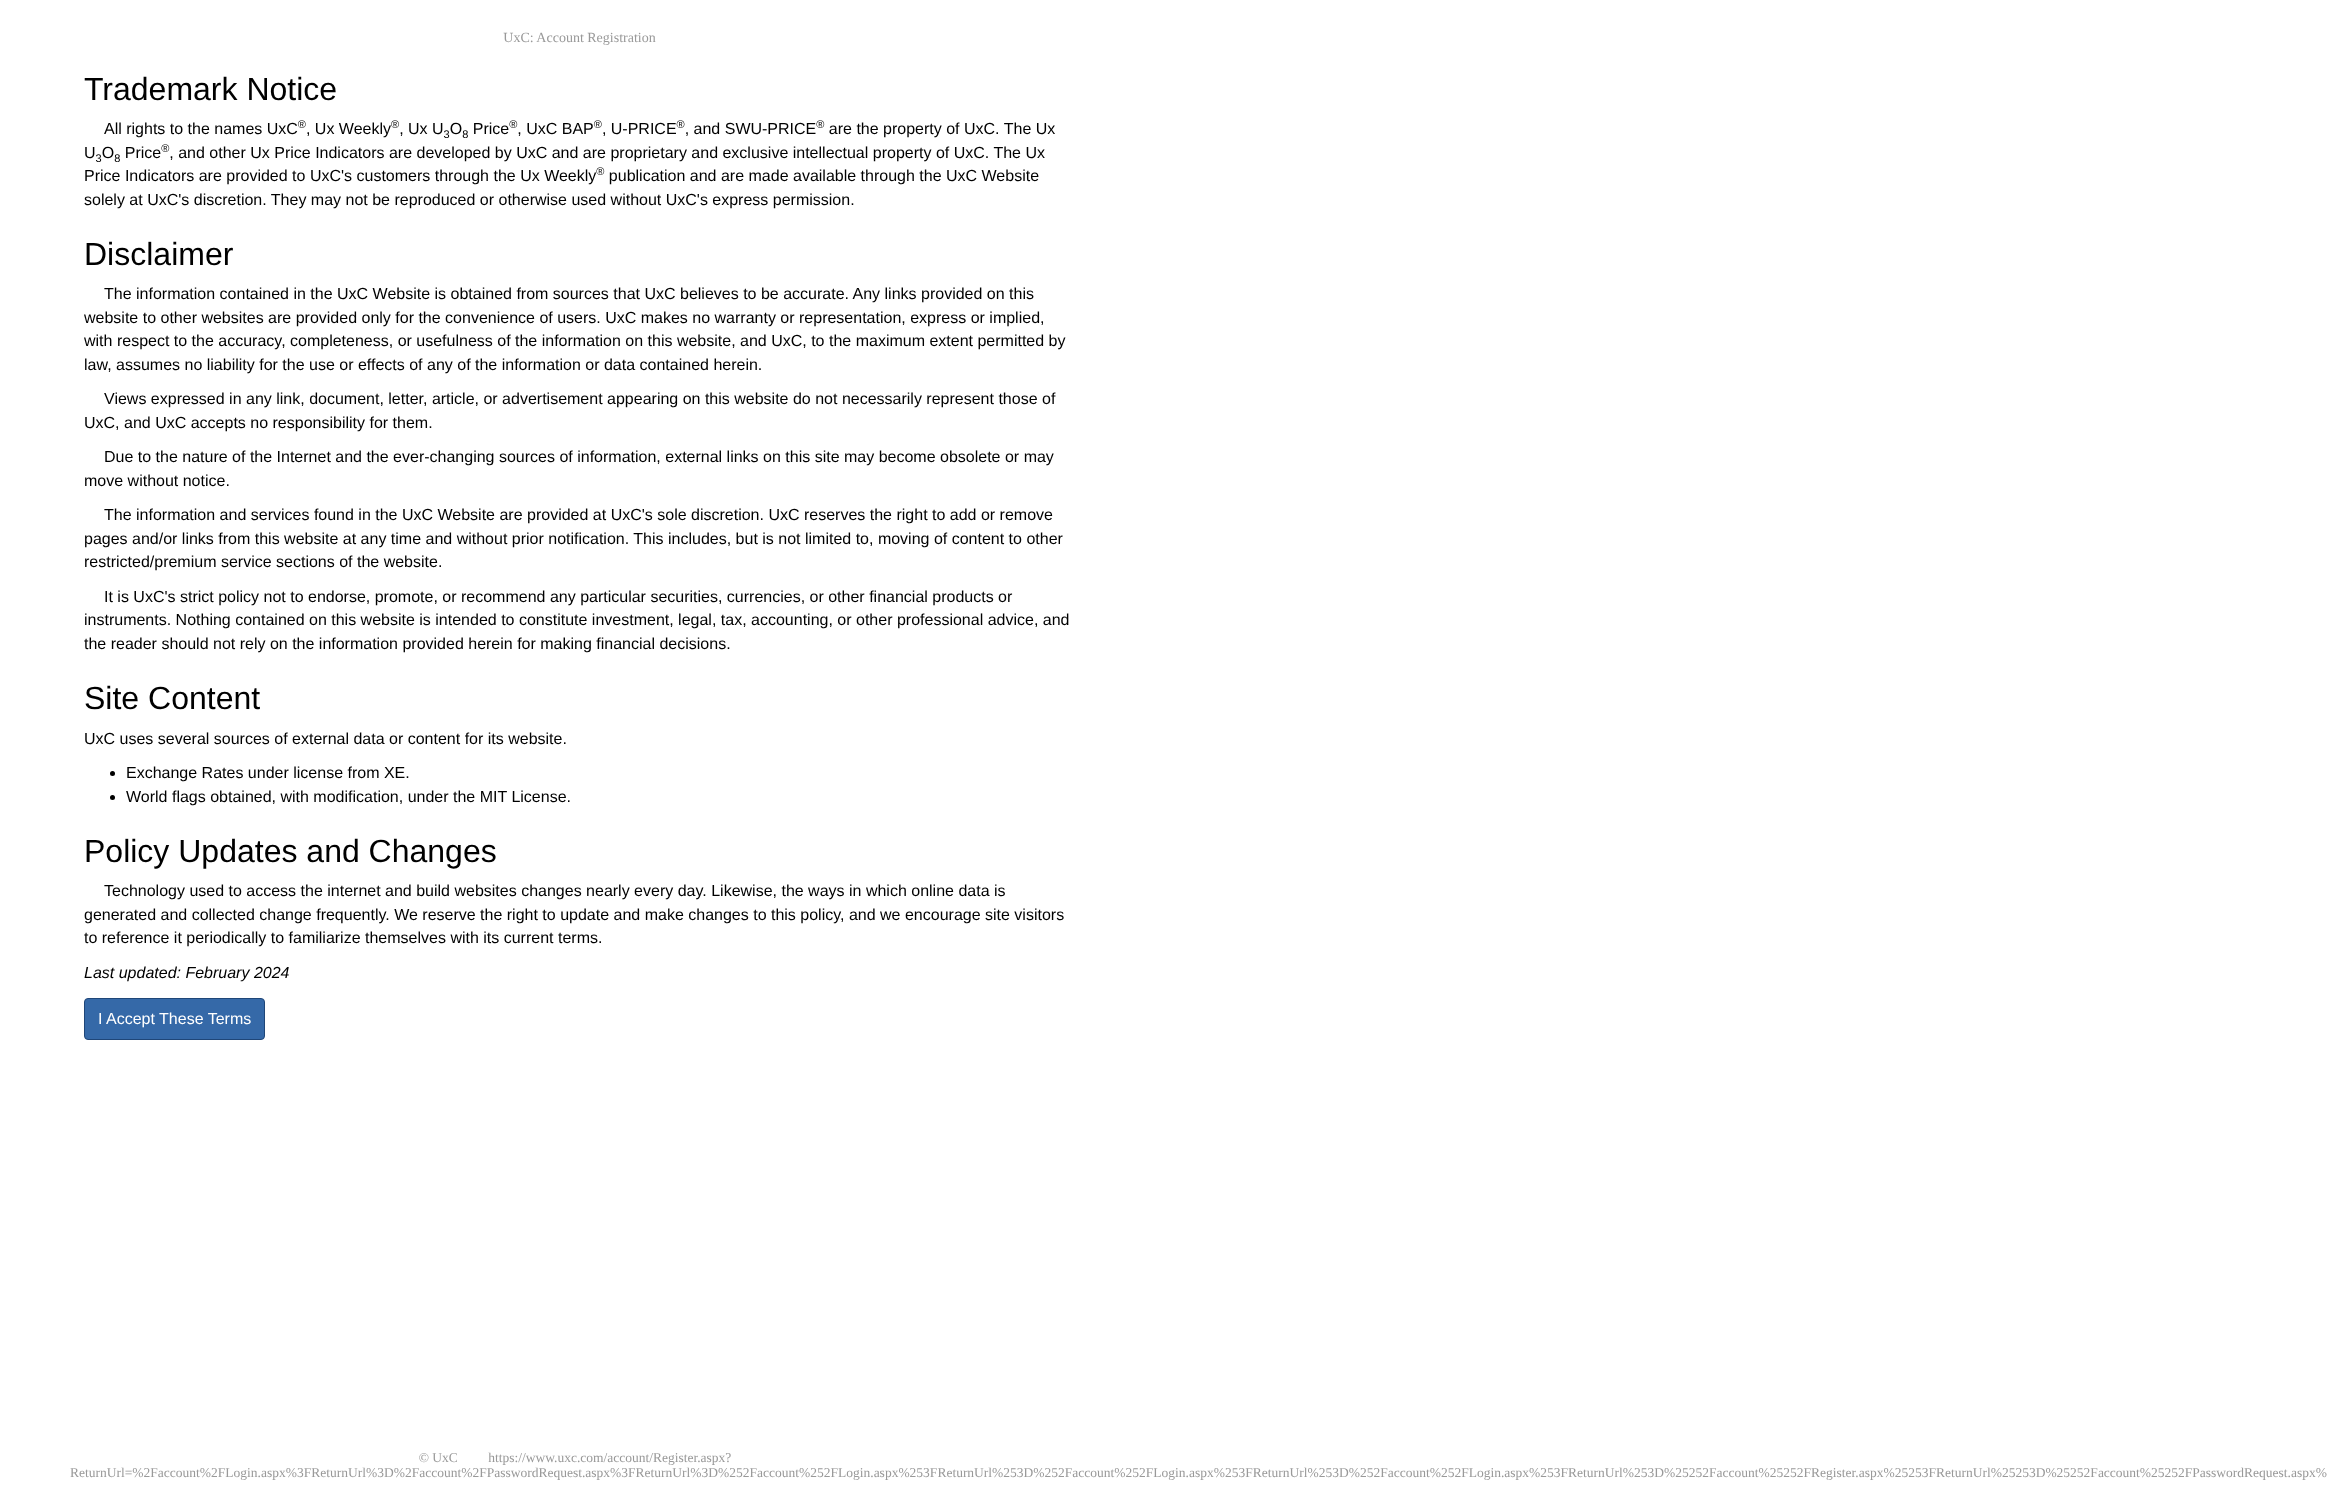UxC: Account Registration
Trademark Notice
All rights to the names UxC<sup>®</sup>, Ux Weekly<sup>®</sup>, Ux U<sub>3</sub>O<sub>8</sub> Price<sup>®</sup>, UxC BAP<sup>®</sup>, U-PRICE<sup>®</sup>, and SWU-PRICE<sup>®</sup> are the property of UxC. The Ux U<sub>3</sub>O<sub>8</sub> Price<sup>®</sup>, and other Ux Price Indicators are developed by UxC and are proprietary and exclusive intellectual property of UxC. The Ux Price Indicators are provided to UxC's customers through the Ux Weekly<sup>®</sup> publication and are made available through the UxC Website solely at UxC's discretion. They may not be reproduced or otherwise used without UxC's express permission.
Disclaimer
The information contained in the UxC Website is obtained from sources that UxC believes to be accurate. Any links provided on this website to other websites are provided only for the convenience of users. UxC makes no warranty or representation, express or implied, with respect to the accuracy, completeness, or usefulness of the information on this website, and UxC, to the maximum extent permitted by law, assumes no liability for the use or effects of any of the information or data contained herein.
Views expressed in any link, document, letter, article, or advertisement appearing on this website do not necessarily represent those of UxC, and UxC accepts no responsibility for them.
Due to the nature of the Internet and the ever-changing sources of information, external links on this site may become obsolete or may move without notice.
The information and services found in the UxC Website are provided at UxC's sole discretion. UxC reserves the right to add or remove pages and/or links from this website at any time and without prior notification. This includes, but is not limited to, moving of content to other restricted/premium service sections of the website.
It is UxC's strict policy not to endorse, promote, or recommend any particular securities, currencies, or other financial products or instruments. Nothing contained on this website is intended to constitute investment, legal, tax, accounting, or other professional advice, and the reader should not rely on the information provided herein for making financial decisions.
Site Content
UxC uses several sources of external data or content for its website.
Exchange Rates under license from XE.
World flags obtained, with modification, under the MIT License.
Policy Updates and Changes
Technology used to access the internet and build websites changes nearly every day. Likewise, the ways in which online data is generated and collected change frequently. We reserve the right to update and make changes to this policy, and we encourage site visitors to reference it periodically to familiarize themselves with its current terms.
Last updated: February 2024
I Accept These Terms
© UxC https://www.uxc.com/account/Register.aspx?ReturnUrl=%2Faccount%2FLogin.aspx%3FReturnUrl%3D%2Faccount%2FPasswordRequest.aspx%3FReturnUrl%3D%252Faccount%252FLogin.aspx%253FReturnUrl%253D%252Faccount%252FLogin.aspx%253FReturnUrl%253D%252Faccount%252FLogin.aspx%253FReturnUrl%253D%25252Faccount%25252FRegister.aspx%25253FReturnUrl%25253D%25252Faccount%25252FPasswordRequest.aspx%